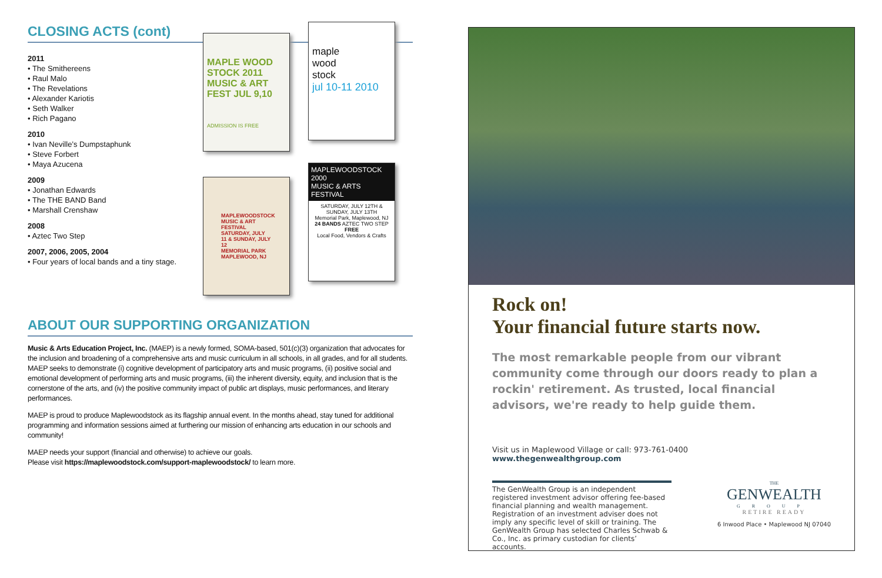CLOSING ACTS (cont)
2011
• The Smithereens
• Raul Malo
• The Revelations
• Alexander Kariotis
• Seth Walker
• Rich Pagano
2010
• Ivan Neville’s Dumpstaphunk
• Steve Forbert
• Maya Azucena
2009
• Jonathan Edwards
• The THE BAND Band
• Marshall Crenshaw
2008
• Aztec Two Step
2007, 2006, 2005, 2004
• Four years of local bands and a tiny stage.
MAPLE WOOD STOCK 2011 MUSIC & ART FEST JUL 9,10
ADMISSION IS FREE
maple
wood
stock
jul 10-11 2010
MAPLEWOODSTOCK
MUSIC & ART FESTIVAL
SATURDAY, JULY 11 & SUNDAY, JULY 12
MEMORIAL PARK MAPLEWOOD, NJ
MAPLEWOODSTOCK 2000
MUSIC & ARTS FESTIVAL
SATURDAY, JULY 12TH & SUNDAY, JULY 13TH
Memorial Park, Maplewood, NJ
24 BANDS AZTEC TWO STEP FREE
Local Food, Vendors & Crafts
ABOUT OUR SUPPORTING ORGANIZATION
Music & Arts Education Project, Inc. (MAEP) is a newly formed, SOMA-based, 501(c)(3) organization that advocates for the inclusion and broadening of a comprehensive arts and music curriculum in all schools, in all grades, and for all students. MAEP seeks to demonstrate (i) cognitive development of participatory arts and music programs, (ii) positive social and emotional development of performing arts and music programs, (iii) the inherent diversity, equity, and inclusion that is the cornerstone of the arts, and (iv) the positive community impact of public art displays, music performances, and literary performances.
MAEP is proud to produce Maplewoodstock as its flagship annual event. In the months ahead, stay tuned for additional programming and information sessions aimed at furthering our mission of enhancing arts education in our schools and community!
MAEP needs your support (financial and otherwise) to achieve our goals.
Please visit https://maplewoodstock.com/support-maplewoodstock/ to learn more.
Rock on!
Your financial future starts now.
The most remarkable people from our vibrant community come through our doors ready to plan a rockin' retirement. As trusted, local financial advisors, we're ready to help guide them.
Visit us in Maplewood Village or call: 973-761-0400
www.thegenwealthgroup.com
The GenWealth Group is an independent registered investment advisor offering fee-based financial planning and wealth management. Registration of an investment adviser does not imply any specific level of skill or training. The GenWealth Group has selected Charles Schwab & Co., Inc. as primary custodian for clients’ accounts.
THE
GENWEALTH
GROUP
RETIRE READY
6 Inwood Place • Maplewood NJ 07040